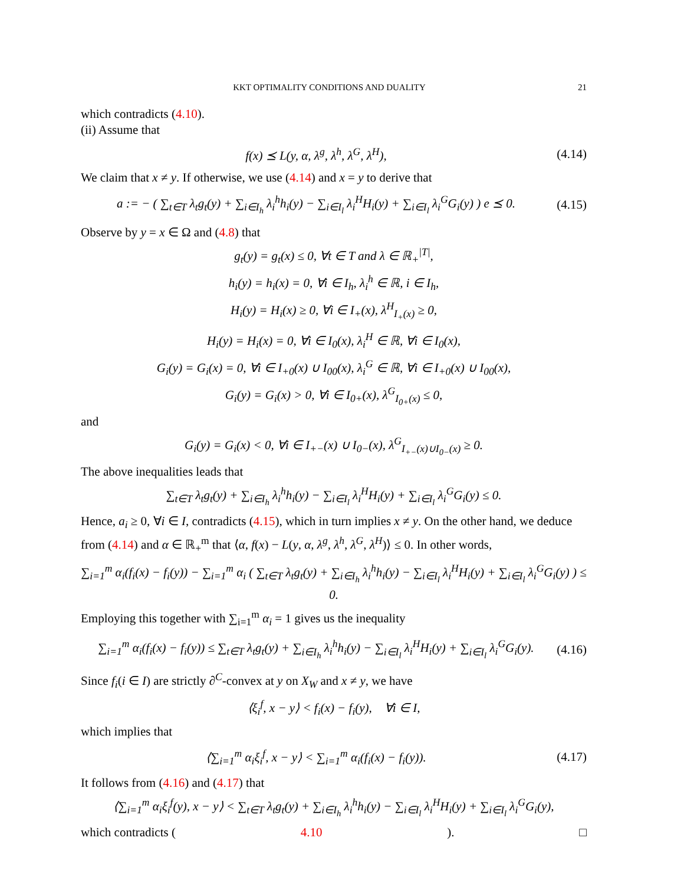KKT OPTIMALITY CONDITIONS AND DUALITY 21
which contradicts (4.10).
(ii) Assume that
f(x) ⪯ L(y, α, λ<sup>g</sup>, λ<sup>h</sup>, λ<sup>G</sup>, λ<sup>H</sup>),
(4.14)
We claim that x ≠ y. If otherwise, we use (4.14) and x = y to derive that
a := − ( ∑<sub>t∈T</sub> λ<sub>t</sub>g<sub>t</sub>(y) + ∑<sub>i∈I<sub>h</sub></sub> λ<sub>i</sub><sup>h</sup>h<sub>i</sub>(y) − ∑<sub>i∈I<sub>l</sub></sub> λ<sub>i</sub><sup>H</sup>H<sub>i</sub>(y) + ∑<sub>i∈I<sub>l</sub></sub> λ<sub>i</sub><sup>G</sup>G<sub>i</sub>(y) ) e ⪯ 0.
(4.15)
Observe by y = x ∈ Ω and (4.8) that
g<sub>t</sub>(y) = g<sub>t</sub>(x) ≤ 0, ∀t ∈ T and λ ∈ ℝ<sub>+</sub><sup>|T|</sup>,
h<sub>i</sub>(y) = h<sub>i</sub>(x) = 0, ∀i ∈ I<sub>h</sub>, λ<sub>i</sub><sup>h</sup> ∈ ℝ, i ∈ I<sub>h</sub>,
H<sub>i</sub>(y) = H<sub>i</sub>(x) ≥ 0, ∀i ∈ I<sub>+</sub>(x), λ<sup>H</sup><sub>I<sub>+</sub>(x)</sub> ≥ 0,
H<sub>i</sub>(y) = H<sub>i</sub>(x) = 0, ∀i ∈ I<sub>0</sub>(x), λ<sub>i</sub><sup>H</sup> ∈ ℝ, ∀i ∈ I<sub>0</sub>(x),
G<sub>i</sub>(y) = G<sub>i</sub>(x) = 0, ∀i ∈ I<sub>+0</sub>(x) ∪ I<sub>00</sub>(x), λ<sub>i</sub><sup>G</sup> ∈ ℝ, ∀i ∈ I<sub>+0</sub>(x) ∪ I<sub>00</sub>(x),
G<sub>i</sub>(y) = G<sub>i</sub>(x) > 0, ∀i ∈ I<sub>0+</sub>(x), λ<sup>G</sup><sub>I<sub>0+</sub>(x)</sub> ≤ 0,
and
G<sub>i</sub>(y) = G<sub>i</sub>(x) < 0, ∀i ∈ I<sub>+−</sub>(x) ∪ I<sub>0−</sub>(x), λ<sup>G</sup><sub>I<sub>+−</sub>(x)∪I<sub>0−</sub>(x)</sub> ≥ 0.
The above inequalities leads that
∑<sub>t∈T</sub> λ<sub>t</sub>g<sub>t</sub>(y) + ∑<sub>i∈I<sub>h</sub></sub> λ<sub>i</sub><sup>h</sup>h<sub>i</sub>(y) − ∑<sub>i∈I<sub>l</sub></sub> λ<sub>i</sub><sup>H</sup>H<sub>i</sub>(y) + ∑<sub>i∈I<sub>l</sub></sub> λ<sub>i</sub><sup>G</sup>G<sub>i</sub>(y) ≤ 0.
Hence, a<sub>i</sub> ≥ 0, ∀i ∈ I, contradicts (4.15), which in turn implies x ≠ y. On the other hand, we deduce from (4.14) and α ∈ ℝ<sub>+</sub><sup>m</sup> that ⟨α, f(x) − L(y, α, λ<sup>g</sup>, λ<sup>h</sup>, λ<sup>G</sup>, λ<sup>H</sup>)⟩ ≤ 0. In other words,
∑<sub>i=1</sub><sup>m</sup> α<sub>i</sub>(f<sub>i</sub>(x) − f<sub>i</sub>(y)) − ∑<sub>i=1</sub><sup>m</sup> α<sub>i</sub> ( ∑<sub>t∈T</sub> λ<sub>t</sub>g<sub>t</sub>(y) + ∑<sub>i∈I<sub>h</sub></sub> λ<sub>i</sub><sup>h</sup>h<sub>i</sub>(y) − ∑<sub>i∈I<sub>l</sub></sub> λ<sub>i</sub><sup>H</sup>H<sub>i</sub>(y) + ∑<sub>i∈I<sub>l</sub></sub> λ<sub>i</sub><sup>G</sup>G<sub>i</sub>(y) ) ≤ 0.
Employing this together with ∑<sub>i=1</sub><sup>m</sup> α<sub>i</sub> = 1 gives us the inequality
∑<sub>i=1</sub><sup>m</sup> α<sub>i</sub>(f<sub>i</sub>(x) − f<sub>i</sub>(y)) ≤ ∑<sub>t∈T</sub> λ<sub>t</sub>g<sub>t</sub>(y) + ∑<sub>i∈I<sub>h</sub></sub> λ<sub>i</sub><sup>h</sup>h<sub>i</sub>(y) − ∑<sub>i∈I<sub>l</sub></sub> λ<sub>i</sub><sup>H</sup>H<sub>i</sub>(y) + ∑<sub>i∈I<sub>l</sub></sub> λ<sub>i</sub><sup>G</sup>G<sub>i</sub>(y).
(4.16)
Since f<sub>i</sub>(i ∈ I) are strictly ∂<sup>C</sup>-convex at y on X<sub>W</sub> and x ≠ y, we have
⟨ξ<sub>i</sub><sup>f</sup>, x − y⟩ < f<sub>i</sub>(x) − f<sub>i</sub>(y), ∀i ∈ I,
which implies that
⟨∑<sub>i=1</sub><sup>m</sup> α<sub>i</sub>ξ<sub>i</sub><sup>f</sup>, x − y⟩ < ∑<sub>i=1</sub><sup>m</sup> α<sub>i</sub>(f<sub>i</sub>(x) − f<sub>i</sub>(y)).
(4.17)
It follows from (4.16) and (4.17) that
⟨∑<sub>i=1</sub><sup>m</sup> α<sub>i</sub>ξ<sub>i</sub><sup>f</sup>(y), x − y⟩ < ∑<sub>t∈T</sub> λ<sub>t</sub>g<sub>t</sub>(y) + ∑<sub>i∈I<sub>h</sub></sub> λ<sub>i</sub><sup>h</sup>h<sub>i</sub>(y) − ∑<sub>i∈I<sub>l</sub></sub> λ<sub>i</sub><sup>H</sup>H<sub>i</sub>(y) + ∑<sub>i∈I<sub>l</sub></sub> λ<sub>i</sub><sup>G</sup>G<sub>i</sub>(y),
which contradicts (4.10). □